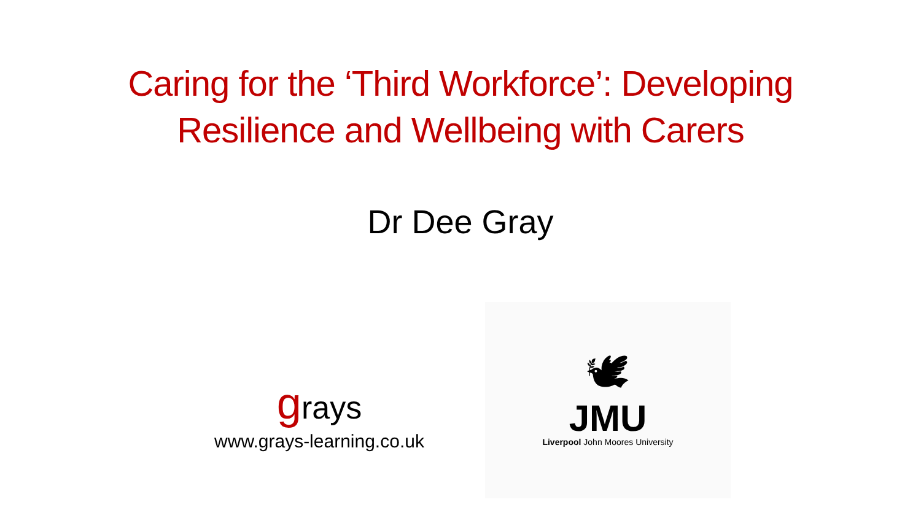Caring for the ‘Third Workforce’: Developing
Resilience and Wellbeing with Carers
Dr Dee Gray
grays
www.grays-learning.co.uk
🕊
JMU
Liverpool John Moores University